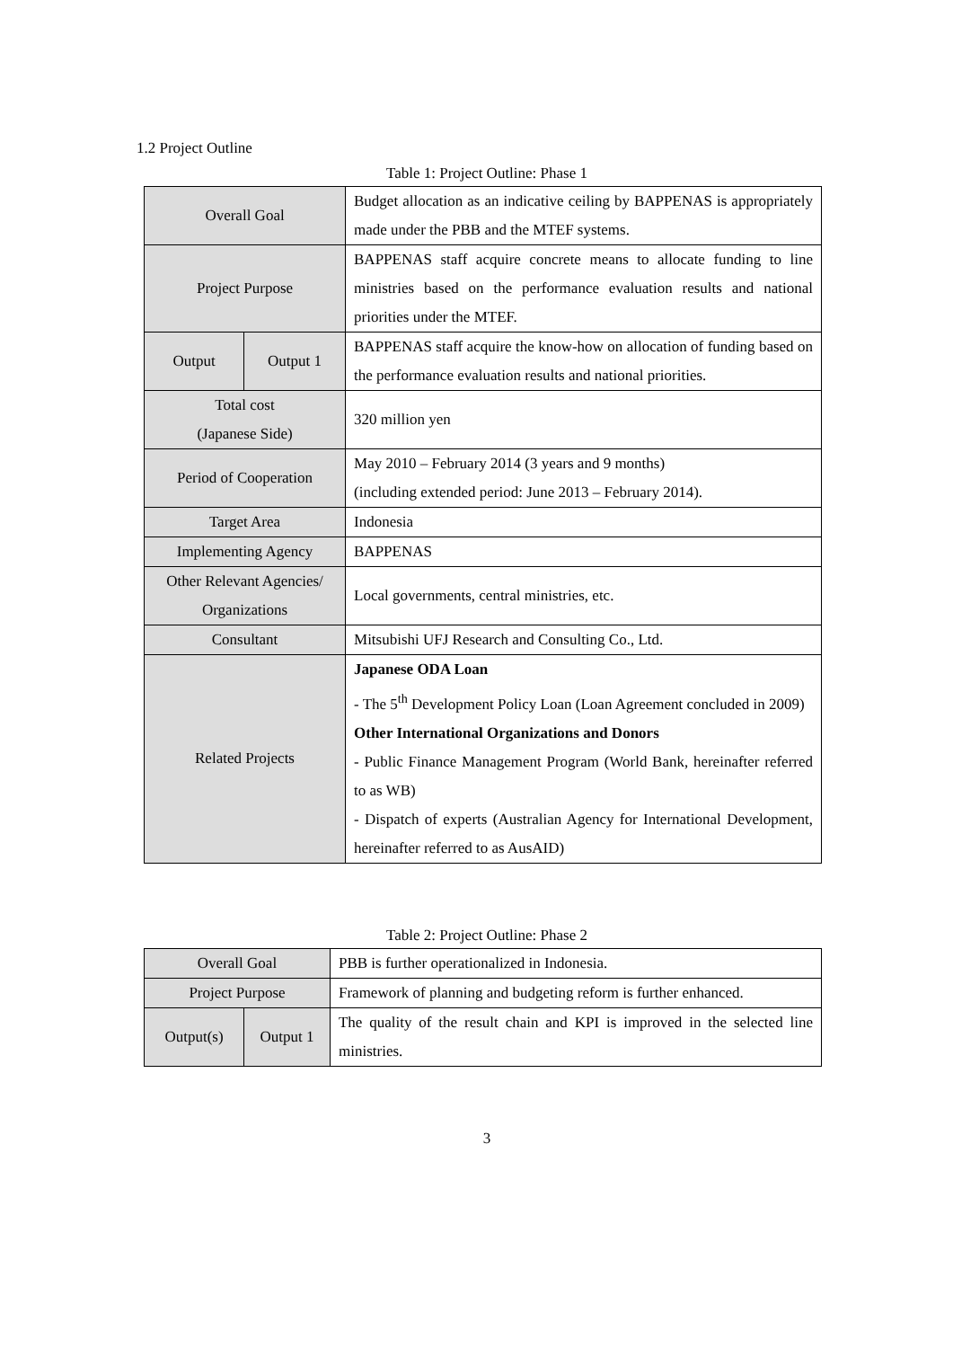1.2 Project Outline
Table 1: Project Outline: Phase 1
| Overall Goal | | Budget allocation as an indicative ceiling by BAPPENAS is appropriately made under the PBB and the MTEF systems. |
| Project Purpose | | BAPPENAS staff acquire concrete means to allocate funding to line ministries based on the performance evaluation results and national priorities under the MTEF. |
| Output | Output 1 | BAPPENAS staff acquire the know-how on allocation of funding based on the performance evaluation results and national priorities. |
| Total cost (Japanese Side) | | 320 million yen |
| Period of Cooperation | | May 2010 – February 2014 (3 years and 9 months) (including extended period: June 2013 – February 2014). |
| Target Area | | Indonesia |
| Implementing Agency | | BAPPENAS |
| Other Relevant Agencies/ Organizations | | Local governments, central ministries, etc. |
| Consultant | | Mitsubishi UFJ Research and Consulting Co., Ltd. |
| Related Projects | | Japanese ODA Loan - The 5<sup>th</sup> Development Policy Loan (Loan Agreement concluded in 2009) Other International Organizations and Donors - Public Finance Management Program (World Bank, hereinafter referred to as WB) - Dispatch of experts (Australian Agency for International Development, hereinafter referred to as AusAID) |
Table 2: Project Outline: Phase 2
| Overall Goal | | PBB is further operationalized in Indonesia. |
| Project Purpose | | Framework of planning and budgeting reform is further enhanced. |
| Output(s) | Output 1 | The quality of the result chain and KPI is improved in the selected line ministries. |
3